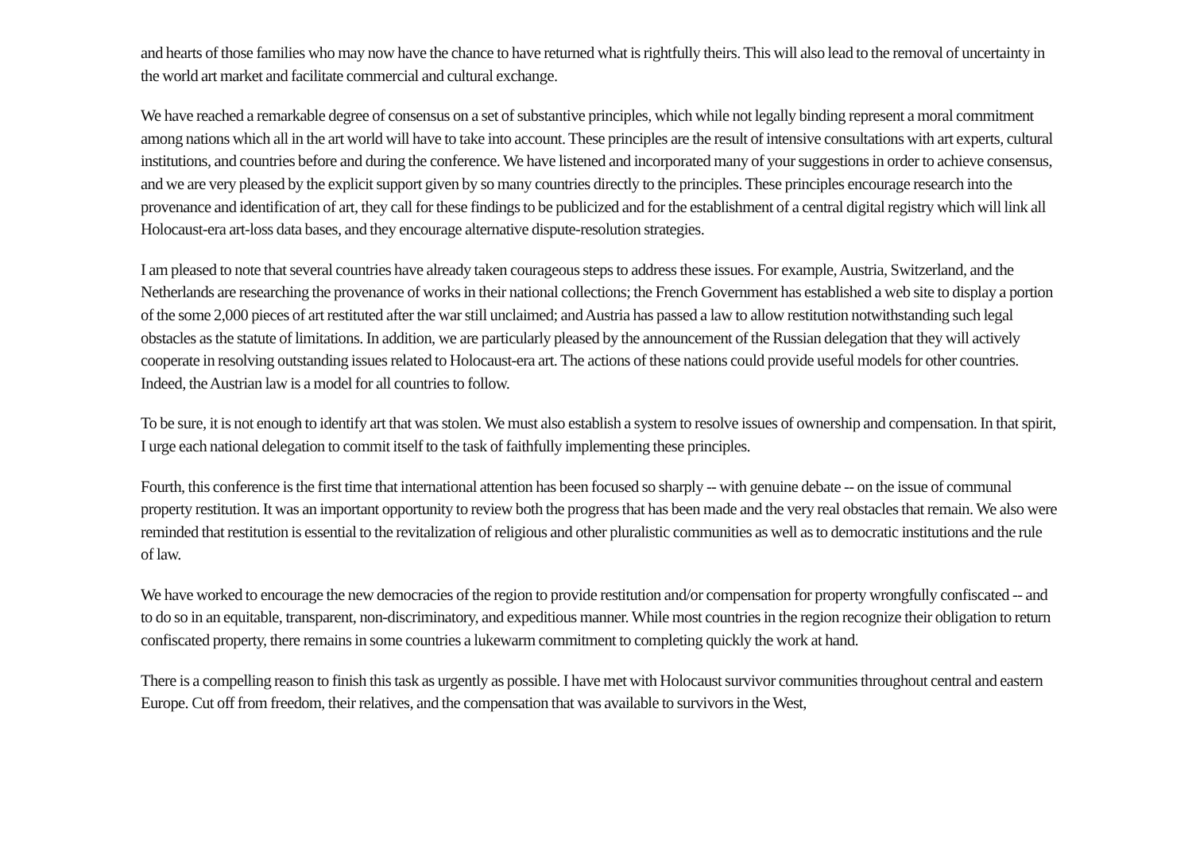and hearts of those families who may now have the chance to have returned what is rightfully theirs. This will also lead to the removal of uncertainty in the world art market and facilitate commercial and cultural exchange.
We have reached a remarkable degree of consensus on a set of substantive principles, which while not legally binding represent a moral commitment among nations which all in the art world will have to take into account. These principles are the result of intensive consultations with art experts, cultural institutions, and countries before and during the conference. We have listened and incorporated many of your suggestions in order to achieve consensus, and we are very pleased by the explicit support given by so many countries directly to the principles. These principles encourage research into the provenance and identification of art, they call for these findings to be publicized and for the establishment of a central digital registry which will link all Holocaust-era art-loss data bases, and they encourage alternative dispute-resolution strategies.
I am pleased to note that several countries have already taken courageous steps to address these issues. For example, Austria, Switzerland, and the Netherlands are researching the provenance of works in their national collections; the French Government has established a web site to display a portion of the some 2,000 pieces of art restituted after the war still unclaimed; and Austria has passed a law to allow restitution notwithstanding such legal obstacles as the statute of limitations. In addition, we are particularly pleased by the announcement of the Russian delegation that they will actively cooperate in resolving outstanding issues related to Holocaust-era art. The actions of these nations could provide useful models for other countries. Indeed, the Austrian law is a model for all countries to follow.
To be sure, it is not enough to identify art that was stolen. We must also establish a system to resolve issues of ownership and compensation. In that spirit, I urge each national delegation to commit itself to the task of faithfully implementing these principles.
Fourth, this conference is the first time that international attention has been focused so sharply -- with genuine debate -- on the issue of communal property restitution. It was an important opportunity to review both the progress that has been made and the very real obstacles that remain. We also were reminded that restitution is essential to the revitalization of religious and other pluralistic communities as well as to democratic institutions and the rule of law.
We have worked to encourage the new democracies of the region to provide restitution and/or compensation for property wrongfully confiscated -- and to do so in an equitable, transparent, non-discriminatory, and expeditious manner. While most countries in the region recognize their obligation to return confiscated property, there remains in some countries a lukewarm commitment to completing quickly the work at hand.
There is a compelling reason to finish this task as urgently as possible. I have met with Holocaust survivor communities throughout central and eastern Europe. Cut off from freedom, their relatives, and the compensation that was available to survivors in the West,